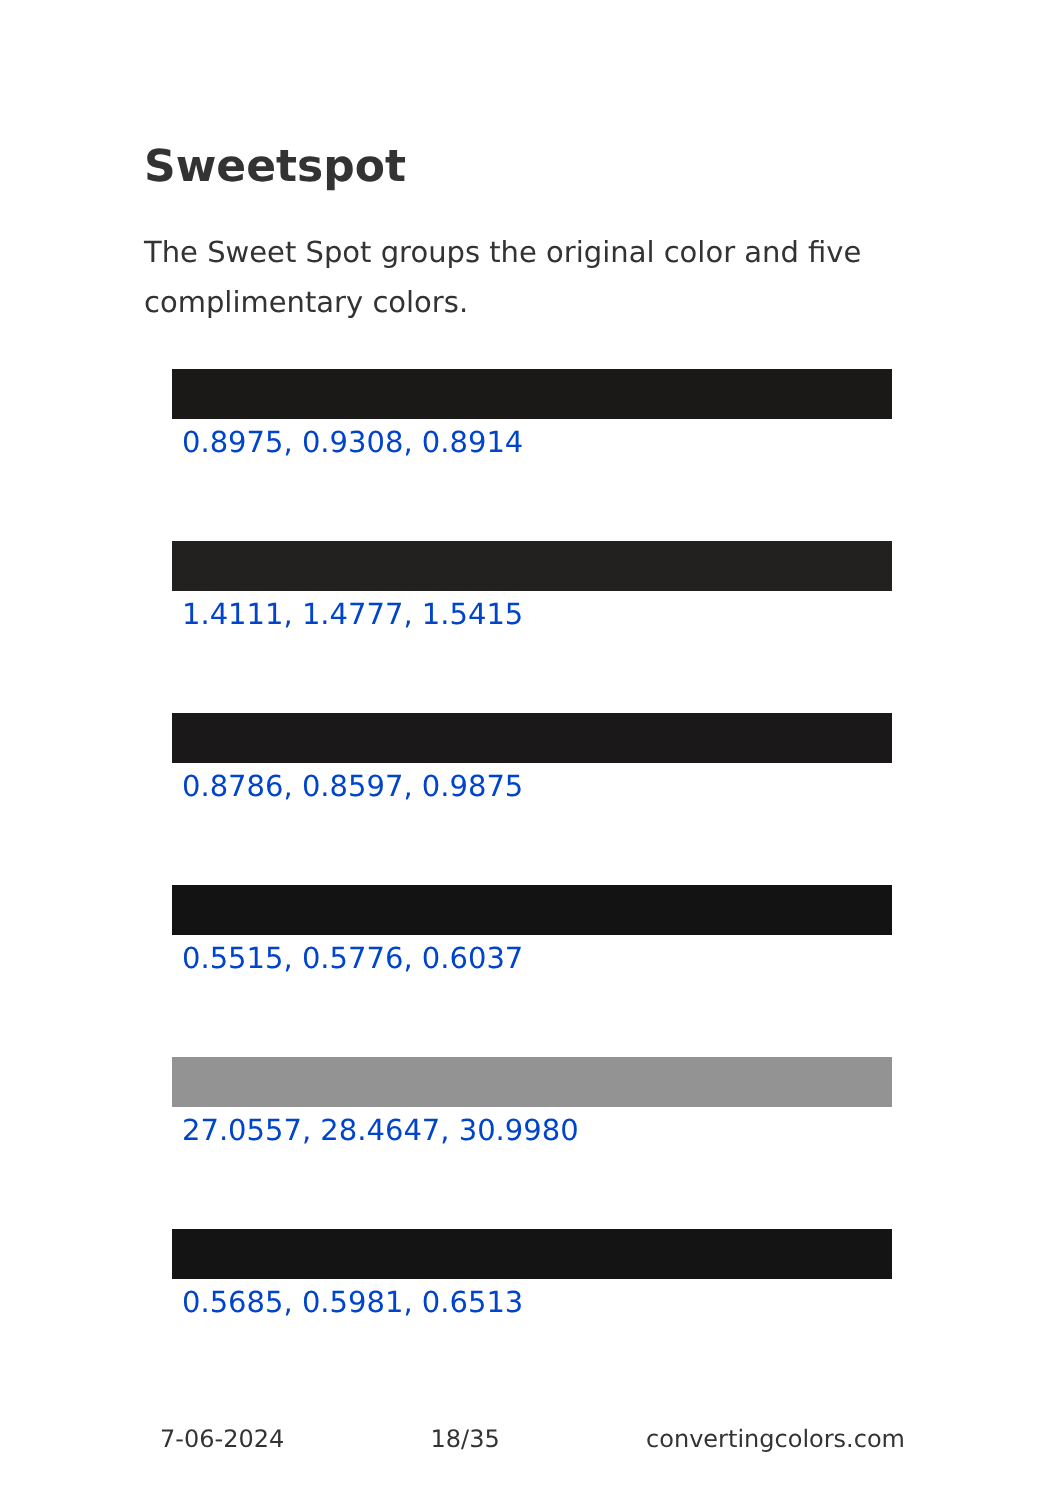Sweetspot
The Sweet Spot groups the original color and five complimentary colors.
0.8975, 0.9308, 0.8914
1.4111, 1.4777, 1.5415
0.8786, 0.8597, 0.9875
0.5515, 0.5776, 0.6037
27.0557, 28.4647, 30.9980
0.5685, 0.5981, 0.6513
7-06-2024 18/35 convertingcolors.com